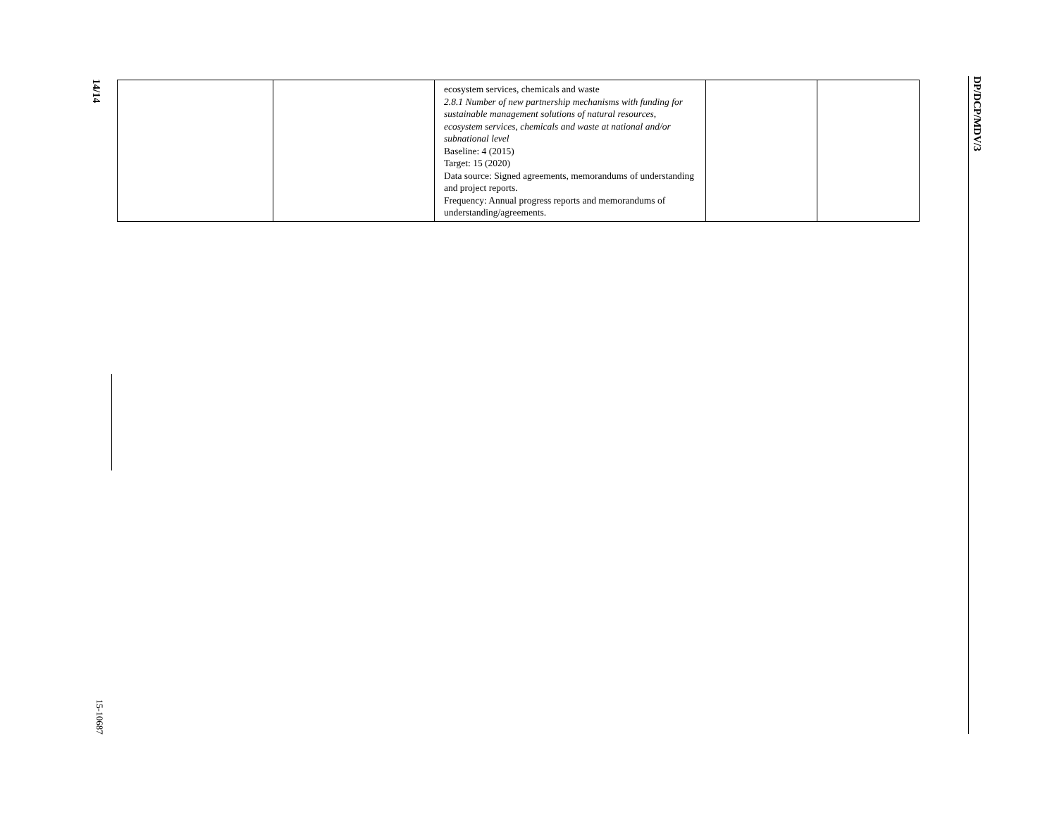14/14
DP/DCP/MDV/3
| | | ecosystem services, chemicals and waste 2.8.1 Number of new partnership mechanisms with funding for sustainable management solutions of natural resources, ecosystem services, chemicals and waste at national and/or subnational level Baseline: 4 (2015) Target: 15 (2020) Data source: Signed agreements, memorandums of understanding and project reports. Frequency: Annual progress reports and memorandums of understanding/agreements. | | |
15-10687